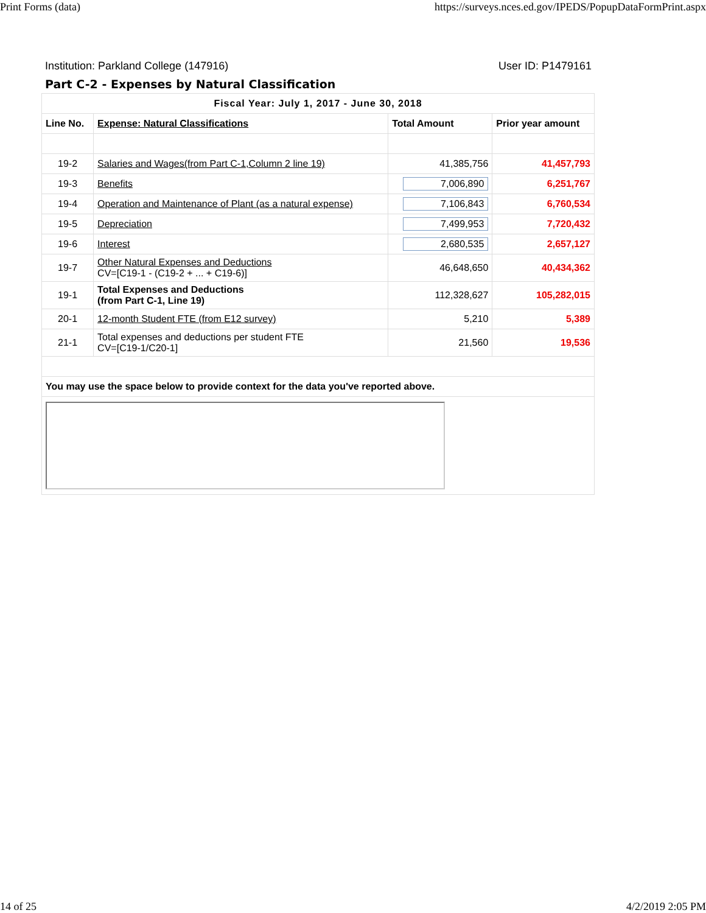Print Forms (data) https://surveys.nces.ed.gov/IPEDS/PopupDataFormPrint.aspx
Institution: Parkland College (147916) User ID: P1479161
Part C-2 - Expenses by Natural Classification
| Fiscal Year: July 1, 2017 - June 30, 2018 | | | |
| Line No. | Expense: Natural Classifications | Total Amount | Prior year amount |
| 19-2 | Salaries and Wages(from Part C-1,Column 2 line 19) | 41,385,756 | 41,457,793 |
| 19-3 | Benefits | 7,006,890 | 6,251,767 |
| 19-4 | Operation and Maintenance of Plant (as a natural expense) | 7,106,843 | 6,760,534 |
| 19-5 | Depreciation | 7,499,953 | 7,720,432 |
| 19-6 | Interest | 2,680,535 | 2,657,127 |
| 19-7 | Other Natural Expenses and Deductions CV=[C19-1 - (C19-2 + ... + C19-6)] | 46,648,650 | 40,434,362 |
| 19-1 | Total Expenses and Deductions (from Part C-1, Line 19) | 112,328,627 | 105,282,015 |
| 20-1 | 12-month Student FTE (from E12 survey) | 5,210 | 5,389 |
| 21-1 | Total expenses and deductions per student FTE CV=[C19-1/C20-1] | 21,560 | 19,536 |
| You may use the space below to provide context for the data you've reported above. | | | |
14 of 25 4/2/2019 2:05 PM